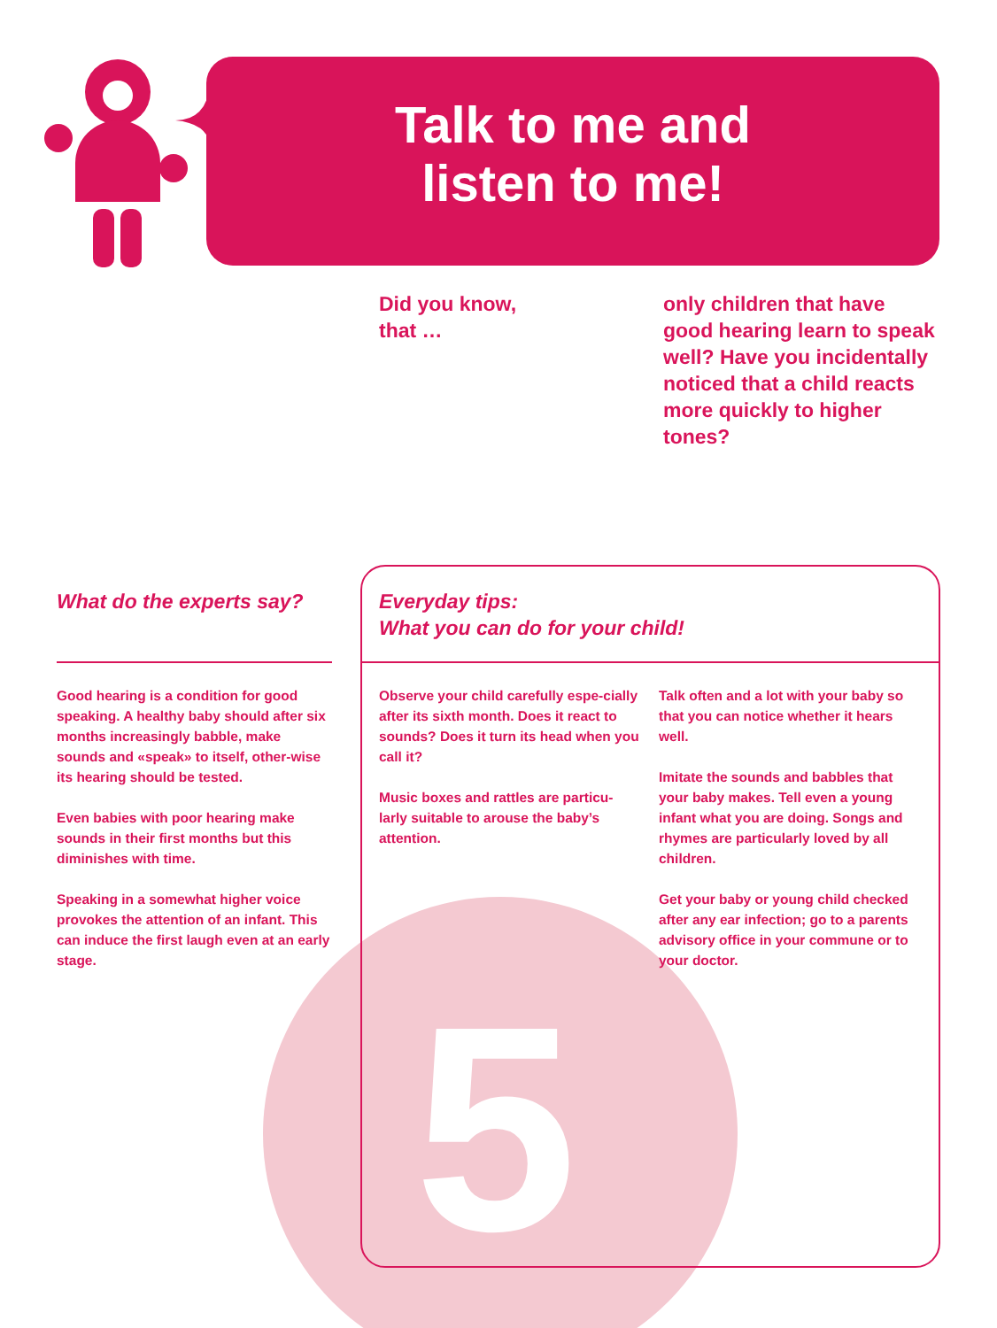5
Talk to me and
listen to me!
Did you know,
that …
only children that have good hearing learn to speak well? Have you incidentally noticed that a child reacts more quickly to higher tones?
What do the experts say?
Everyday tips:
What you can do for your child!
Good hearing is a condition for good speaking. A healthy baby should after six months increasingly babble, make sounds and «speak» to itself, other-wise its hearing should be tested.
Even babies with poor hearing make sounds in their first months but this diminishes with time.
Speaking in a somewhat higher voice provokes the attention of an infant. This can induce the first laugh even at an early stage.
Observe your child carefully espe-cially after its sixth month. Does it react to sounds? Does it turn its head when you call it?
Music boxes and rattles are particu-larly suitable to arouse the baby’s attention.
Talk often and a lot with your baby so that you can notice whether it hears well.
Imitate the sounds and babbles that your baby makes. Tell even a young infant what you are doing. Songs and rhymes are particularly loved by all children.
Get your baby or young child checked after any ear infection; go to a parents advisory office in your commune or to your doctor.